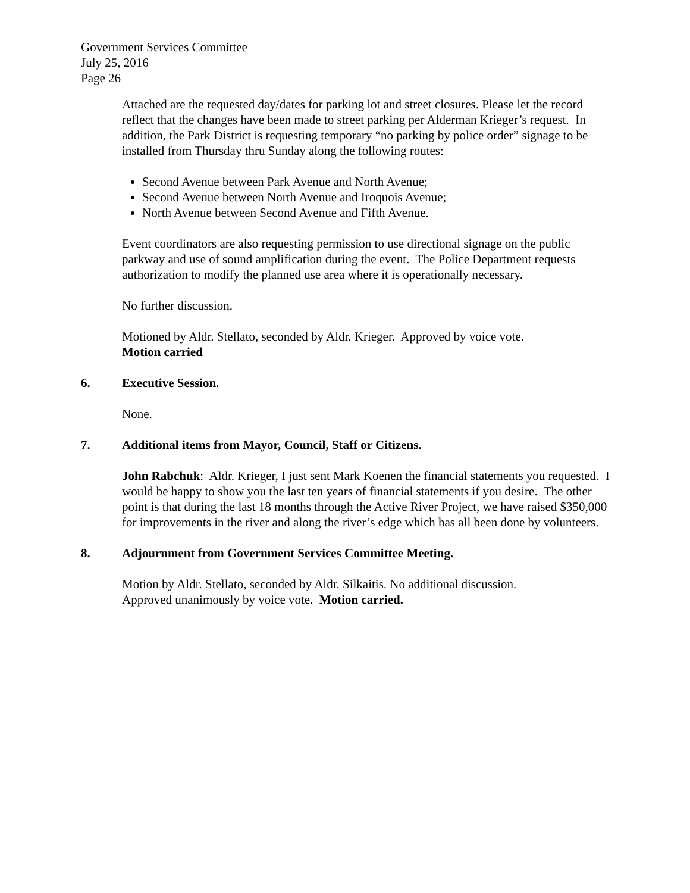Government Services Committee
July 25, 2016
Page 26
Attached are the requested day/dates for parking lot and street closures. Please let the record reflect that the changes have been made to street parking per Alderman Krieger’s request. In addition, the Park District is requesting temporary “no parking by police order” signage to be installed from Thursday thru Sunday along the following routes:
Second Avenue between Park Avenue and North Avenue;
Second Avenue between North Avenue and Iroquois Avenue;
North Avenue between Second Avenue and Fifth Avenue.
Event coordinators are also requesting permission to use directional signage on the public parkway and use of sound amplification during the event. The Police Department requests authorization to modify the planned use area where it is operationally necessary.
No further discussion.
Motioned by Aldr. Stellato, seconded by Aldr. Krieger. Approved by voice vote.
Motion carried
6. Executive Session.
None.
7. Additional items from Mayor, Council, Staff or Citizens.
John Rabchuk: Aldr. Krieger, I just sent Mark Koenen the financial statements you requested. I would be happy to show you the last ten years of financial statements if you desire. The other point is that during the last 18 months through the Active River Project, we have raised $350,000 for improvements in the river and along the river’s edge which has all been done by volunteers.
8. Adjournment from Government Services Committee Meeting.
Motion by Aldr. Stellato, seconded by Aldr. Silkaitis. No additional discussion.
Approved unanimously by voice vote. Motion carried.